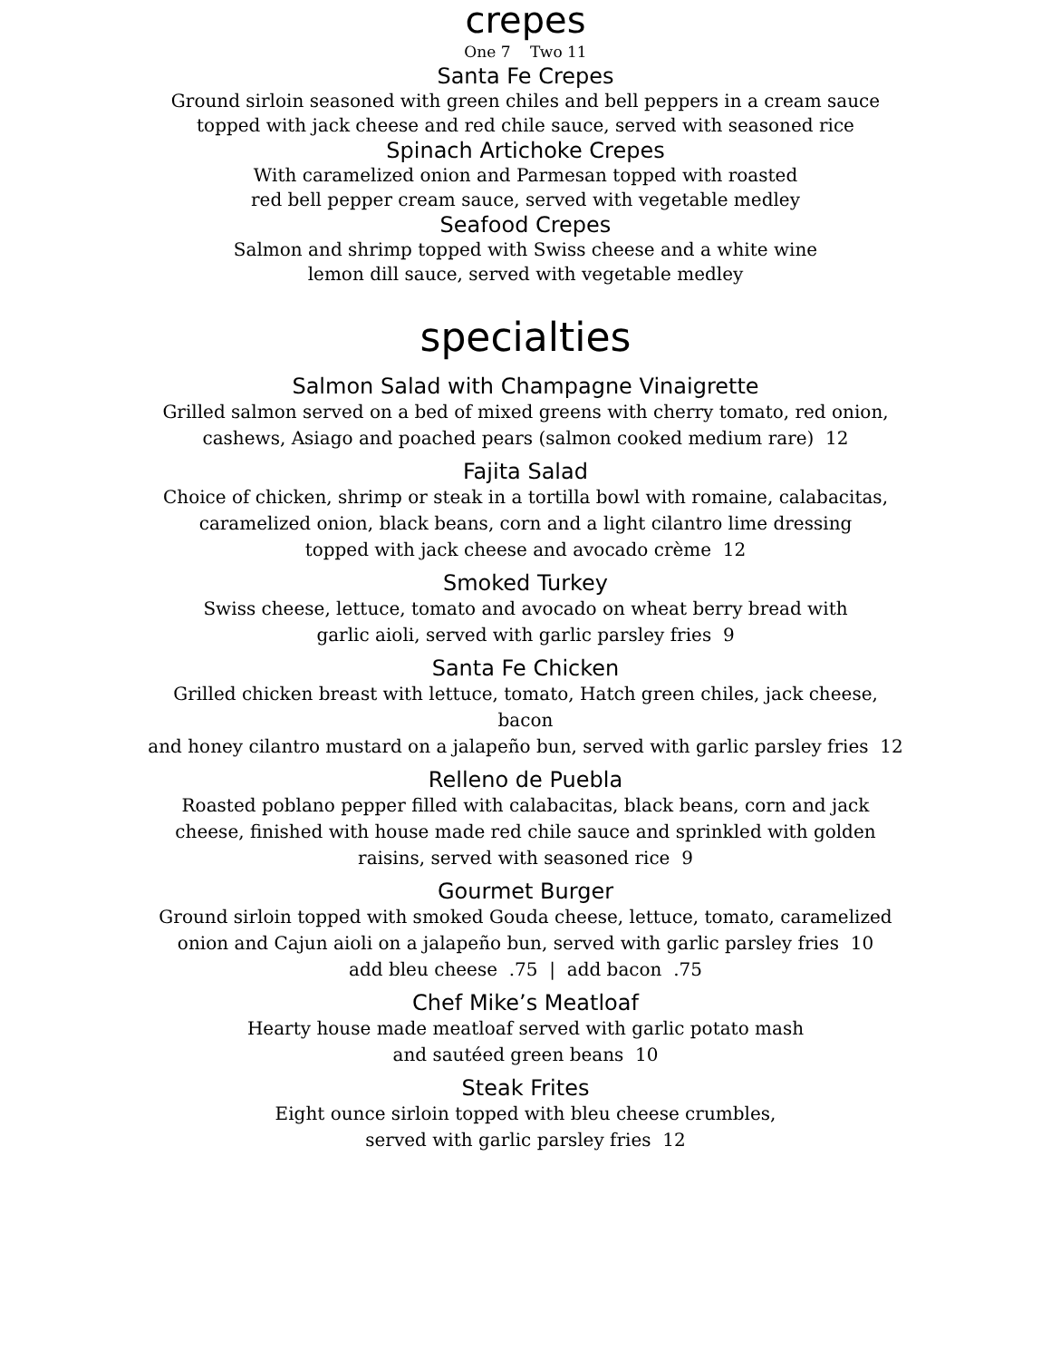crepes
One 7 Two 11
Santa Fe Crepes
Ground sirloin seasoned with green chiles and bell peppers in a cream sauce
topped with jack cheese and red chile sauce, served with seasoned rice
Spinach Artichoke Crepes
With caramelized onion and Parmesan topped with roasted
red bell pepper cream sauce, served with vegetable medley
Seafood Crepes
Salmon and shrimp topped with Swiss cheese and a white wine
lemon dill sauce, served with vegetable medley
specialties
Salmon Salad with Champagne Vinaigrette
Grilled salmon served on a bed of mixed greens with cherry tomato, red onion,
cashews, Asiago and poached pears (salmon cooked medium rare) 12
Fajita Salad
Choice of chicken, shrimp or steak in a tortilla bowl with romaine, calabacitas,
caramelized onion, black beans, corn and a light cilantro lime dressing
topped with jack cheese and avocado crème 12
Smoked Turkey
Swiss cheese, lettuce, tomato and avocado on wheat berry bread with
garlic aioli, served with garlic parsley fries 9
Santa Fe Chicken
Grilled chicken breast with lettuce, tomato, Hatch green chiles, jack cheese,
bacon
and honey cilantro mustard on a jalapeño bun, served with garlic parsley fries 12
Relleno de Puebla
Roasted poblano pepper filled with calabacitas, black beans, corn and jack
cheese, finished with house made red chile sauce and sprinkled with golden
raisins, served with seasoned rice 9
Gourmet Burger
Ground sirloin topped with smoked Gouda cheese, lettuce, tomato, caramelized
onion and Cajun aioli on a jalapeño bun, served with garlic parsley fries 10
add bleu cheese .75 | add bacon .75
Chef Mike’s Meatloaf
Hearty house made meatloaf served with garlic potato mash
and sautéed green beans 10
Steak Frites
Eight ounce sirloin topped with bleu cheese crumbles,
served with garlic parsley fries 12